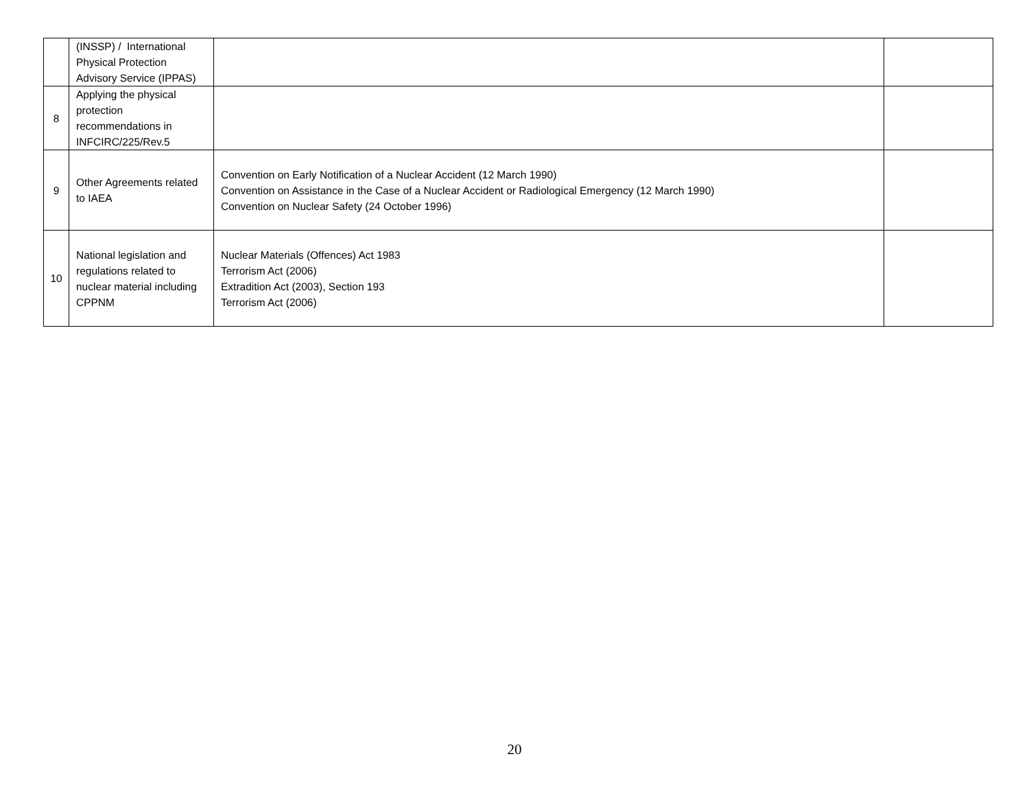| | (INSSP) / International Physical Protection Advisory Service (IPPAS) | | |
| 8 | Applying the physical protection recommendations in INFCIRC/225/Rev.5 | | |
| 9 | Other Agreements related to IAEA | Convention on Early Notification of a Nuclear Accident (12 March 1990) Convention on Assistance in the Case of a Nuclear Accident or Radiological Emergency (12 March 1990) Convention on Nuclear Safety (24 October 1996) | |
| 10 | National legislation and regulations related to nuclear material including CPPNM | Nuclear Materials (Offences) Act 1983 Terrorism Act (2006) Extradition Act (2003), Section 193 Terrorism Act (2006) | |
20